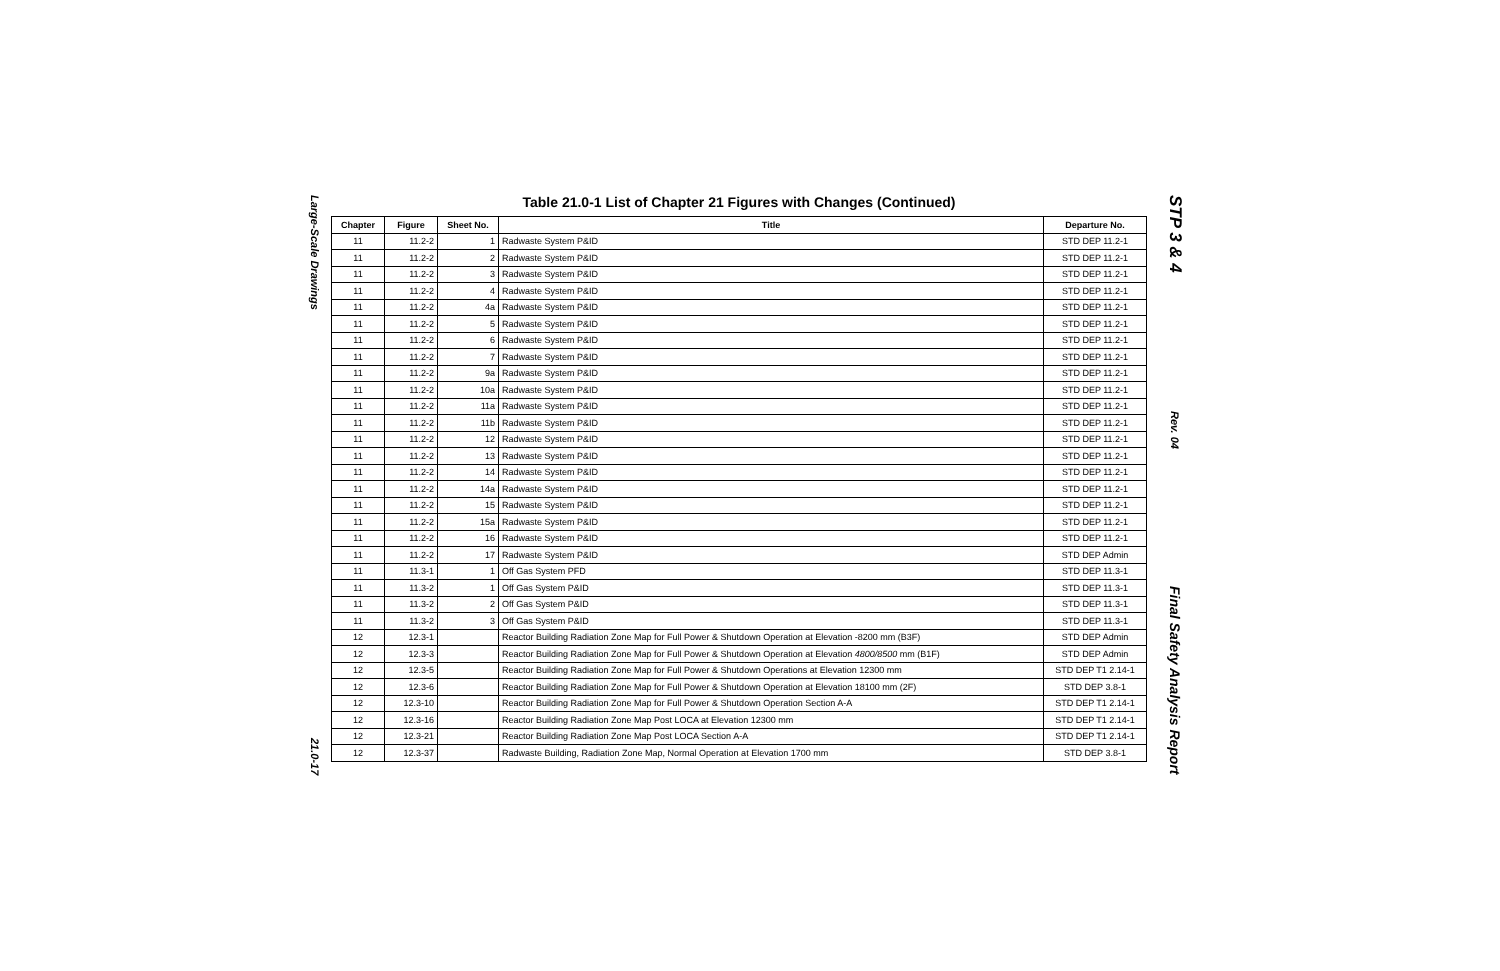Large-Scale Drawings
21.0-17
Table 21.0-1 List of Chapter 21 Figures with Changes (Continued)
| Chapter | Figure | Sheet No. | Title | Departure No. |
| --- | --- | --- | --- | --- |
| 11 | 11.2-2 | 1 | Radwaste System P&ID | STD DEP 11.2-1 |
| 11 | 11.2-2 | 2 | Radwaste System P&ID | STD DEP 11.2-1 |
| 11 | 11.2-2 | 3 | Radwaste System P&ID | STD DEP 11.2-1 |
| 11 | 11.2-2 | 4 | Radwaste System P&ID | STD DEP 11.2-1 |
| 11 | 11.2-2 | 4a | Radwaste System P&ID | STD DEP 11.2-1 |
| 11 | 11.2-2 | 5 | Radwaste System P&ID | STD DEP 11.2-1 |
| 11 | 11.2-2 | 6 | Radwaste System P&ID | STD DEP 11.2-1 |
| 11 | 11.2-2 | 7 | Radwaste System P&ID | STD DEP 11.2-1 |
| 11 | 11.2-2 | 9a | Radwaste System P&ID | STD DEP 11.2-1 |
| 11 | 11.2-2 | 10a | Radwaste System P&ID | STD DEP 11.2-1 |
| 11 | 11.2-2 | 11a | Radwaste System P&ID | STD DEP 11.2-1 |
| 11 | 11.2-2 | 11b | Radwaste System P&ID | STD DEP 11.2-1 |
| 11 | 11.2-2 | 12 | Radwaste System P&ID | STD DEP 11.2-1 |
| 11 | 11.2-2 | 13 | Radwaste System P&ID | STD DEP 11.2-1 |
| 11 | 11.2-2 | 14 | Radwaste System P&ID | STD DEP 11.2-1 |
| 11 | 11.2-2 | 14a | Radwaste System P&ID | STD DEP 11.2-1 |
| 11 | 11.2-2 | 15 | Radwaste System P&ID | STD DEP 11.2-1 |
| 11 | 11.2-2 | 15a | Radwaste System P&ID | STD DEP 11.2-1 |
| 11 | 11.2-2 | 16 | Radwaste System P&ID | STD DEP 11.2-1 |
| 11 | 11.2-2 | 17 | Radwaste System P&ID | STD DEP Admin |
| 11 | 11.3-1 | 1 | Off Gas System PFD | STD DEP 11.3-1 |
| 11 | 11.3-2 | 1 | Off Gas System P&ID | STD DEP 11.3-1 |
| 11 | 11.3-2 | 2 | Off Gas System P&ID | STD DEP 11.3-1 |
| 11 | 11.3-2 | 3 | Off Gas System P&ID | STD DEP 11.3-1 |
| 12 | 12.3-1 | | Reactor Building Radiation Zone Map for Full Power & Shutdown Operation at Elevation -8200 mm (B3F) | STD DEP Admin |
| 12 | 12.3-3 | | Reactor Building Radiation Zone Map for Full Power & Shutdown Operation at Elevation 4800/8500 mm (B1F) | STD DEP Admin |
| 12 | 12.3-5 | | Reactor Building Radiation Zone Map for Full Power & Shutdown Operations at Elevation 12300 mm | STD DEP T1 2.14-1 |
| 12 | 12.3-6 | | Reactor Building Radiation Zone Map for Full Power & Shutdown Operation at Elevation 18100 mm (2F) | STD DEP 3.8-1 |
| 12 | 12.3-10 | | Reactor Building Radiation Zone Map for Full Power & Shutdown Operation Section A-A | STD DEP T1 2.14-1 |
| 12 | 12.3-16 | | Reactor Building Radiation Zone Map Post LOCA at Elevation 12300 mm | STD DEP T1 2.14-1 |
| 12 | 12.3-21 | | Reactor Building Radiation Zone Map Post LOCA Section A-A | STD DEP T1 2.14-1 |
| 12 | 12.3-37 | | Radwaste Building, Radiation Zone Map, Normal Operation at Elevation 1700 mm | STD DEP 3.8-1 |
STP 3 & 4
Rev. 04
Final Safety Analysis Report